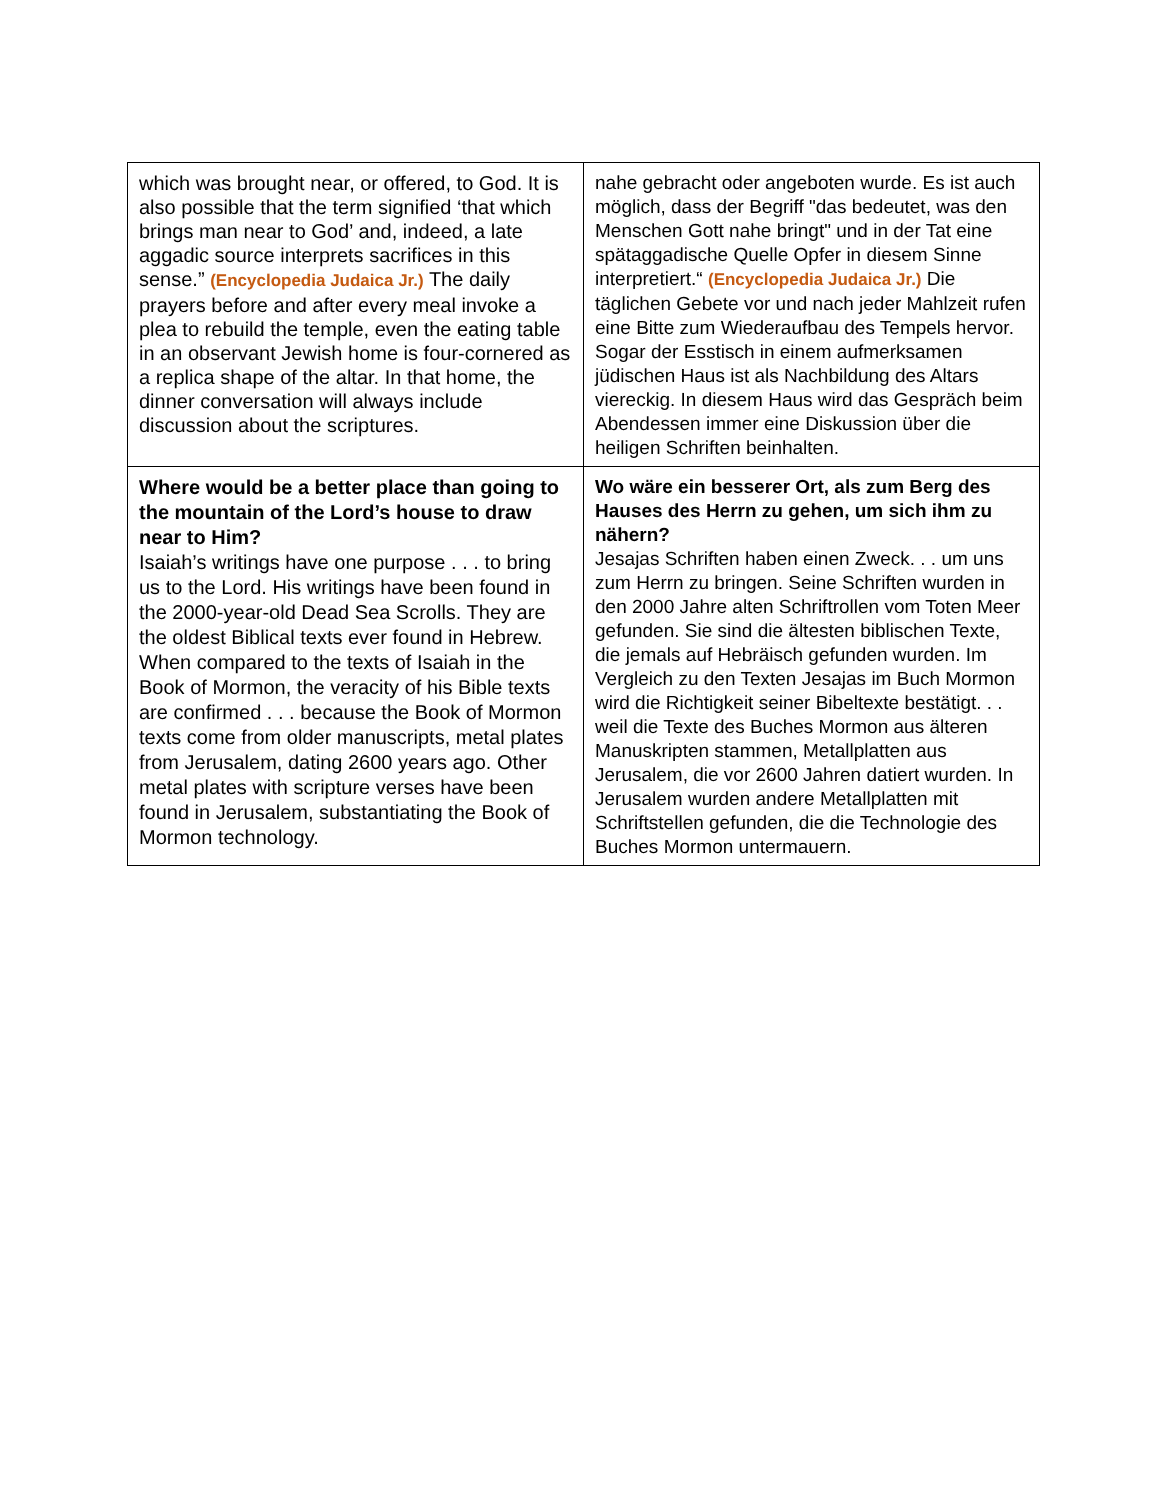| which was brought near, or offered, to God. It is also possible that the term signified ‘that which brings man near to God’ and, indeed, a late aggadic source interprets sacrifices in this sense.” (Encyclopedia Judaica Jr.) The daily prayers before and after every meal invoke a plea to rebuild the temple, even the eating table in an observant Jewish home is four-cornered as a replica shape of the altar. In that home, the dinner conversation will always include discussion about the scriptures. | nahe gebracht oder angeboten wurde. Es ist auch möglich, dass der Begriff "das bedeutet, was den Menschen Gott nahe bringt" und in der Tat eine spätaggadische Quelle Opfer in diesem Sinne interpretiert.“ (Encyclopedia Judaica Jr.) Die täglichen Gebete vor und nach jeder Mahlzeit rufen eine Bitte zum Wiederaufbau des Tempels hervor. Sogar der Esstisch in einem aufmerksamen jüdischen Haus ist als Nachbildung des Altars viereckig. In diesem Haus wird das Gespräch beim Abendessen immer eine Diskussion über die heiligen Schriften beinhalten. |
| Where would be a better place than going to the mountain of the Lord’s house to draw near to Him? Isaiah’s writings have one purpose . . . to bring us to the Lord. His writings have been found in the 2000-year-old Dead Sea Scrolls. They are the oldest Biblical texts ever found in Hebrew. When compared to the texts of Isaiah in the Book of Mormon, the veracity of his Bible texts are confirmed . . . because the Book of Mormon texts come from older manuscripts, metal plates from Jerusalem, dating 2600 years ago. Other metal plates with scripture verses have been found in Jerusalem, substantiating the Book of Mormon technology. | Wo wäre ein besserer Ort, als zum Berg des Hauses des Herrn zu gehen, um sich ihm zu nähern? Jesajas Schriften haben einen Zweck. . . um uns zum Herrn zu bringen. Seine Schriften wurden in den 2000 Jahre alten Schriftrollen vom Toten Meer gefunden. Sie sind die ältesten biblischen Texte, die jemals auf Hebräisch gefunden wurden. Im Vergleich zu den Texten Jesajas im Buch Mormon wird die Richtigkeit seiner Bibeltexte bestätigt. . . weil die Texte des Buches Mormon aus älteren Manuskripten stammen, Metallplatten aus Jerusalem, die vor 2600 Jahren datiert wurden. In Jerusalem wurden andere Metallplatten mit Schriftstellen gefunden, die die Technologie des Buches Mormon untermauern. |